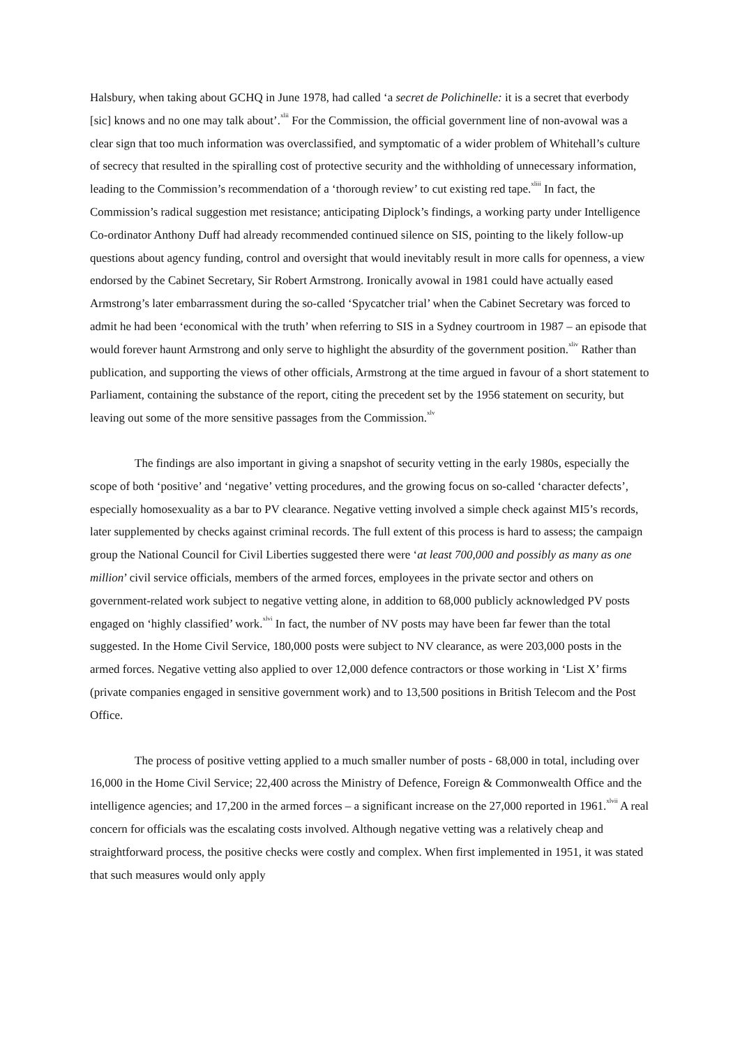Halsbury, when taking about GCHQ in June 1978, had called ‘a secret de Polichinelle: it is a secret that everbody [sic] knows and no one may talk about’.<sup>xlii</sup> For the Commission, the official government line of non-avowal was a clear sign that too much information was overclassified, and symptomatic of a wider problem of Whitehall’s culture of secrecy that resulted in the spiralling cost of protective security and the withholding of unnecessary information, leading to the Commission’s recommendation of a ‘thorough review’ to cut existing red tape.<sup>xliii</sup> In fact, the Commission’s radical suggestion met resistance; anticipating Diplock’s findings, a working party under Intelligence Co-ordinator Anthony Duff had already recommended continued silence on SIS, pointing to the likely follow-up questions about agency funding, control and oversight that would inevitably result in more calls for openness, a view endorsed by the Cabinet Secretary, Sir Robert Armstrong. Ironically avowal in 1981 could have actually eased Armstrong’s later embarrassment during the so-called ‘Spycatcher trial’ when the Cabinet Secretary was forced to admit he had been ‘economical with the truth’ when referring to SIS in a Sydney courtroom in 1987 – an episode that would forever haunt Armstrong and only serve to highlight the absurdity of the government position.<sup>xliv</sup> Rather than publication, and supporting the views of other officials, Armstrong at the time argued in favour of a short statement to Parliament, containing the substance of the report, citing the precedent set by the 1956 statement on security, but leaving out some of the more sensitive passages from the Commission.<sup>xlv</sup>
The findings are also important in giving a snapshot of security vetting in the early 1980s, especially the scope of both ‘positive’ and ‘negative’ vetting procedures, and the growing focus on so-called ‘character defects’, especially homosexuality as a bar to PV clearance. Negative vetting involved a simple check against MI5’s records, later supplemented by checks against criminal records. The full extent of this process is hard to assess; the campaign group the National Council for Civil Liberties suggested there were ‘at least 700,000 and possibly as many as one million’ civil service officials, members of the armed forces, employees in the private sector and others on government-related work subject to negative vetting alone, in addition to 68,000 publicly acknowledged PV posts engaged on ‘highly classified’ work.<sup>xlvi</sup> In fact, the number of NV posts may have been far fewer than the total suggested. In the Home Civil Service, 180,000 posts were subject to NV clearance, as were 203,000 posts in the armed forces. Negative vetting also applied to over 12,000 defence contractors or those working in ‘List X’ firms (private companies engaged in sensitive government work) and to 13,500 positions in British Telecom and the Post Office.
The process of positive vetting applied to a much smaller number of posts - 68,000 in total, including over 16,000 in the Home Civil Service; 22,400 across the Ministry of Defence, Foreign & Commonwealth Office and the intelligence agencies; and 17,200 in the armed forces – a significant increase on the 27,000 reported in 1961.<sup>xlvii</sup> A real concern for officials was the escalating costs involved. Although negative vetting was a relatively cheap and straightforward process, the positive checks were costly and complex. When first implemented in 1951, it was stated that such measures would only apply